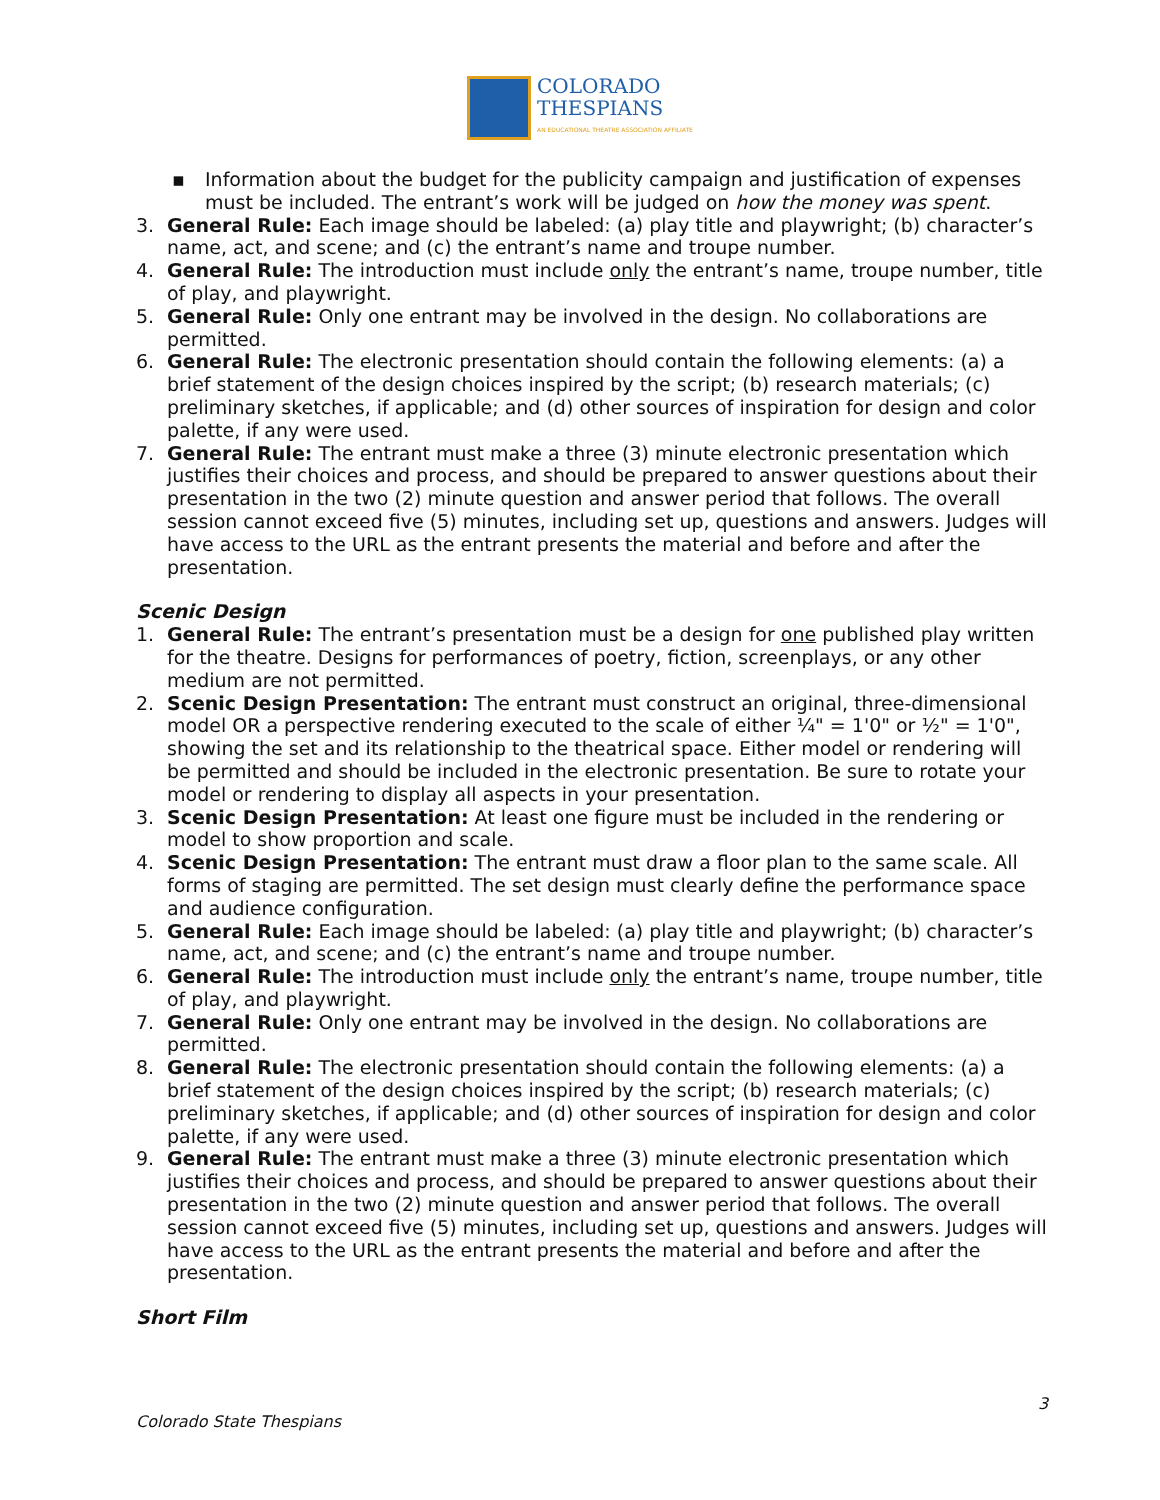COLORADO
THESPIANS
AN EDUCATIONAL THEATRE ASSOCIATION AFFILIATE
▪ Information about the budget for the publicity campaign and justification of expenses must be included. The entrant’s work will be judged on how the money was spent.
3. General Rule: Each image should be labeled: (a) play title and playwright; (b) character’s name, act, and scene; and (c) the entrant’s name and troupe number.
4. General Rule: The introduction must include only the entrant’s name, troupe number, title of play, and playwright.
5. General Rule: Only one entrant may be involved in the design. No collaborations are permitted.
6. General Rule: The electronic presentation should contain the following elements: (a) a brief statement of the design choices inspired by the script; (b) research materials; (c) preliminary sketches, if applicable; and (d) other sources of inspiration for design and color palette, if any were used.
7. General Rule: The entrant must make a three (3) minute electronic presentation which justifies their choices and process, and should be prepared to answer questions about their presentation in the two (2) minute question and answer period that follows. The overall session cannot exceed five (5) minutes, including set up, questions and answers. Judges will have access to the URL as the entrant presents the material and before and after the presentation.
Scenic Design
1. General Rule: The entrant’s presentation must be a design for one published play written for the theatre. Designs for performances of poetry, fiction, screenplays, or any other medium are not permitted.
2. Scenic Design Presentation: The entrant must construct an original, three-dimensional model OR a perspective rendering executed to the scale of either ¼" = 1'0" or ½" = 1'0", showing the set and its relationship to the theatrical space. Either model or rendering will be permitted and should be included in the electronic presentation. Be sure to rotate your model or rendering to display all aspects in your presentation.
3. Scenic Design Presentation: At least one figure must be included in the rendering or model to show proportion and scale.
4. Scenic Design Presentation: The entrant must draw a floor plan to the same scale. All forms of staging are permitted. The set design must clearly define the performance space and audience configuration.
5. General Rule: Each image should be labeled: (a) play title and playwright; (b) character’s name, act, and scene; and (c) the entrant’s name and troupe number.
6. General Rule: The introduction must include only the entrant’s name, troupe number, title of play, and playwright.
7. General Rule: Only one entrant may be involved in the design. No collaborations are permitted.
8. General Rule: The electronic presentation should contain the following elements: (a) a brief statement of the design choices inspired by the script; (b) research materials; (c) preliminary sketches, if applicable; and (d) other sources of inspiration for design and color palette, if any were used.
9. General Rule: The entrant must make a three (3) minute electronic presentation which justifies their choices and process, and should be prepared to answer questions about their presentation in the two (2) minute question and answer period that follows. The overall session cannot exceed five (5) minutes, including set up, questions and answers. Judges will have access to the URL as the entrant presents the material and before and after the presentation.
Short Film
3
Colorado State Thespians